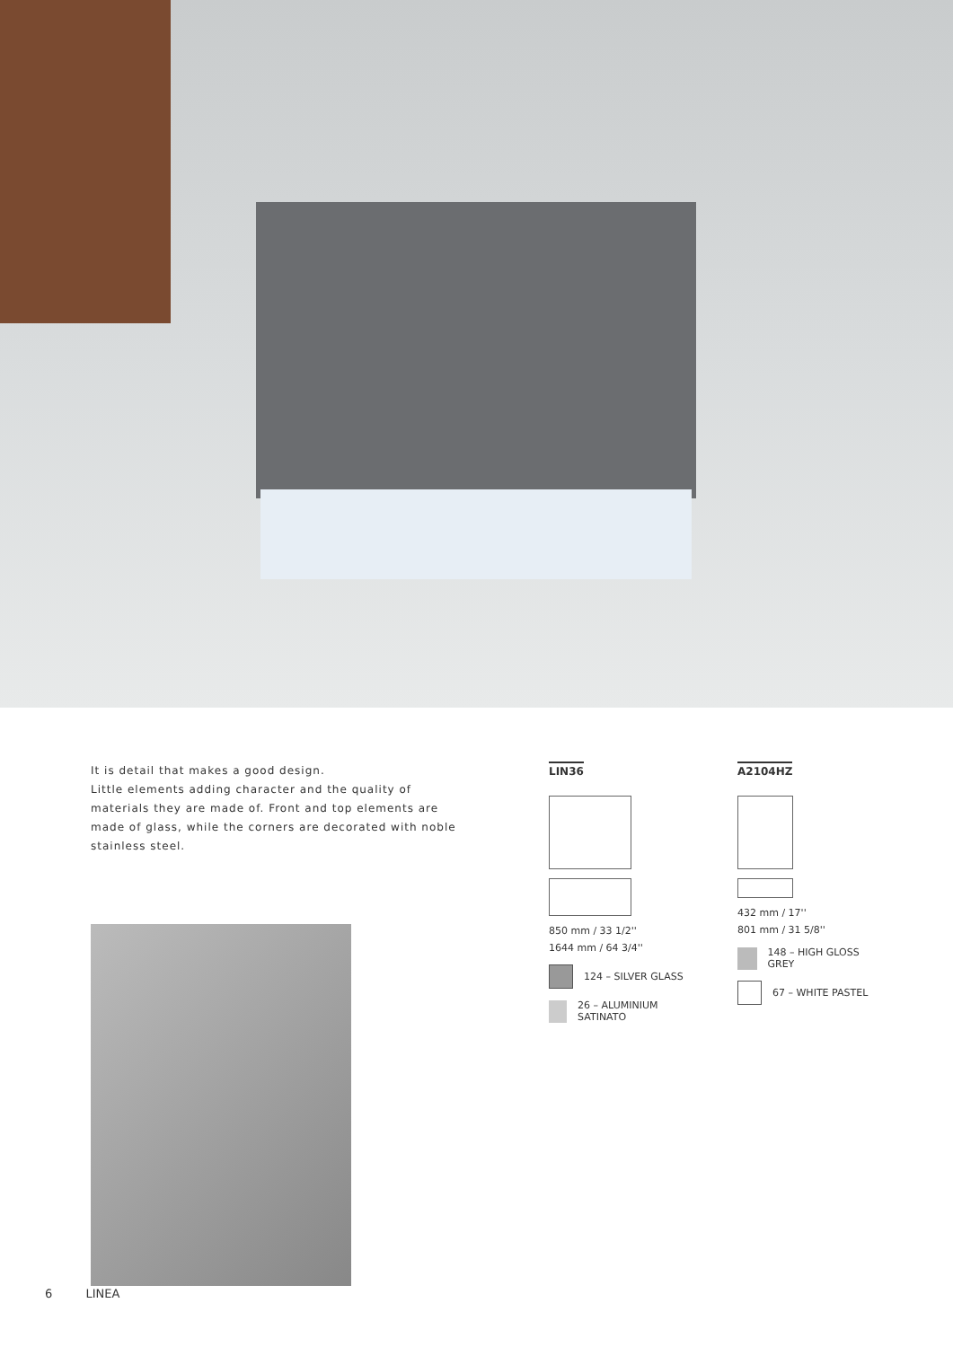It is detail that makes a good design.
Little elements adding character and the quality of materials they are made of. Front and top elements are made of glass, while the corners are decorated with noble stainless steel.
LIN36
850 mm / 33 1/2''
1644 mm / 64 3/4''
124 – SILVER GLASS
26 – ALUMINIUM SATINATO
A2104HZ
432 mm / 17''
801 mm / 31 5/8''
148 – HIGH GLOSS GREY
67 – WHITE PASTEL
6 LINEA